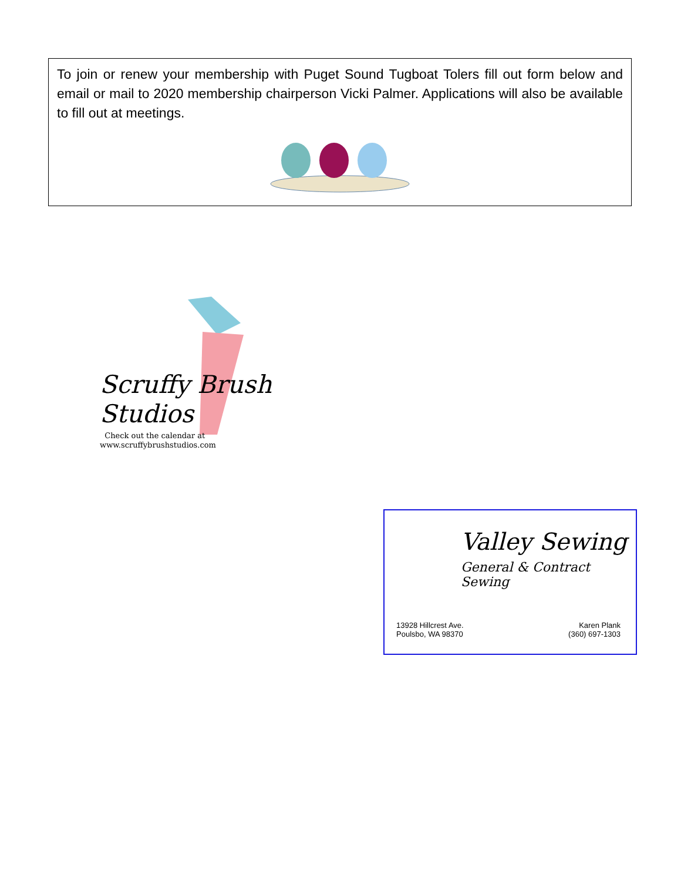To join or renew your membership with Puget Sound Tugboat Tolers fill out form below and email or mail to 2020 membership chairperson Vicki Palmer. Applications will also be available to fill out at meetings.
Scruffy Brush
Studios
Check out the calendar at
www.scruffybrushstudios.com
Valley Sewing
General & Contract Sewing
13928 Hillcrest Ave.
Poulsbo, WA 98370
Karen Plank
(360) 697-1303